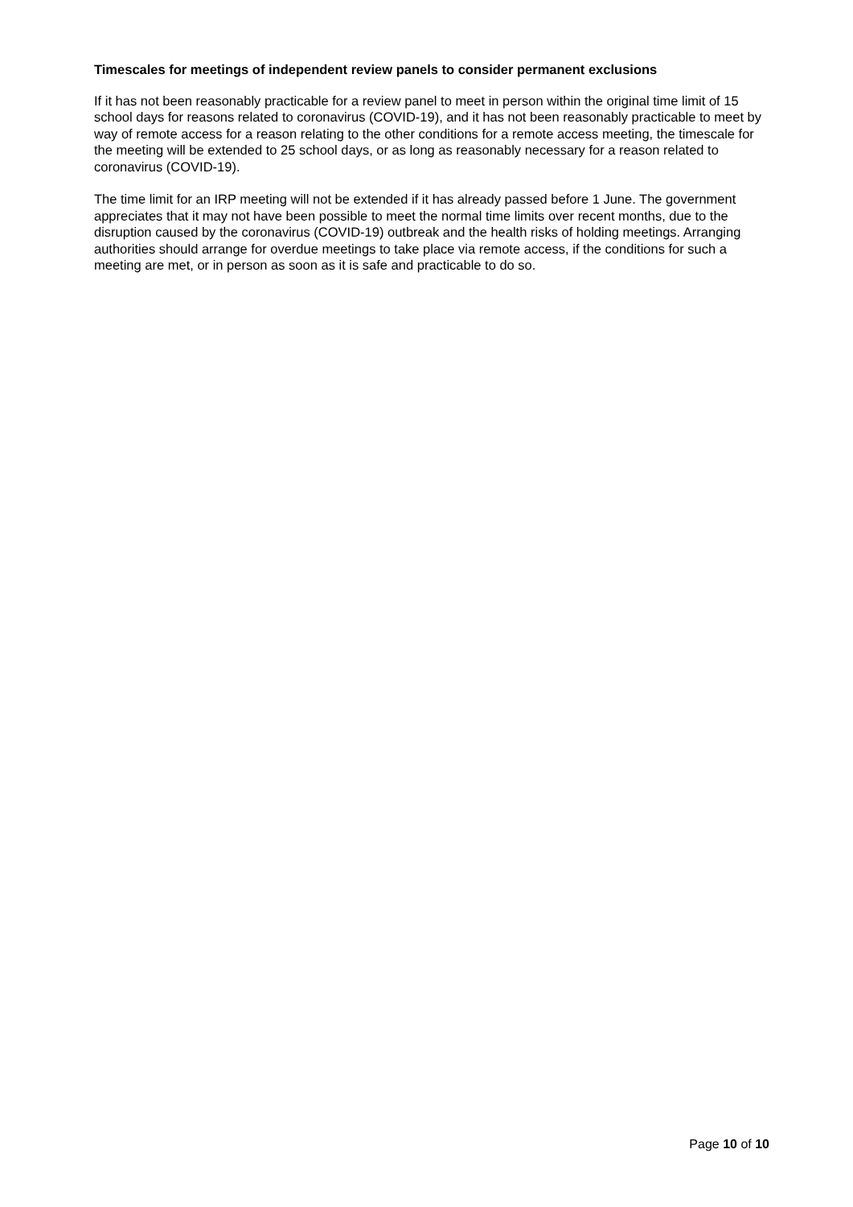Timescales for meetings of independent review panels to consider permanent exclusions
If it has not been reasonably practicable for a review panel to meet in person within the original time limit of 15 school days for reasons related to coronavirus (COVID-19), and it has not been reasonably practicable to meet by way of remote access for a reason relating to the other conditions for a remote access meeting, the timescale for the meeting will be extended to 25 school days, or as long as reasonably necessary for a reason related to coronavirus (COVID-19).
The time limit for an IRP meeting will not be extended if it has already passed before 1 June. The government appreciates that it may not have been possible to meet the normal time limits over recent months, due to the disruption caused by the coronavirus (COVID-19) outbreak and the health risks of holding meetings. Arranging authorities should arrange for overdue meetings to take place via remote access, if the conditions for such a meeting are met, or in person as soon as it is safe and practicable to do so.
Page 10 of 10